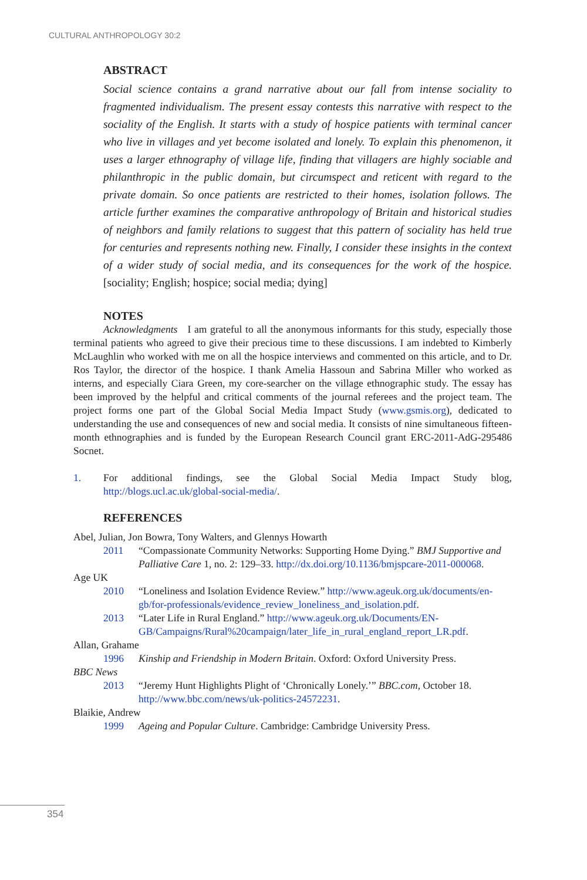CULTURAL ANTHROPOLOGY 30:2
ABSTRACT
Social science contains a grand narrative about our fall from intense sociality to fragmented individualism. The present essay contests this narrative with respect to the sociality of the English. It starts with a study of hospice patients with terminal cancer who live in villages and yet become isolated and lonely. To explain this phenomenon, it uses a larger ethnography of village life, finding that villagers are highly sociable and philanthropic in the public domain, but circumspect and reticent with regard to the private domain. So once patients are restricted to their homes, isolation follows. The article further examines the comparative anthropology of Britain and historical studies of neighbors and family relations to suggest that this pattern of sociality has held true for centuries and represents nothing new. Finally, I consider these insights in the context of a wider study of social media, and its consequences for the work of the hospice. [sociality; English; hospice; social media; dying]
NOTES
Acknowledgments I am grateful to all the anonymous informants for this study, especially those terminal patients who agreed to give their precious time to these discussions. I am indebted to Kimberly McLaughlin who worked with me on all the hospice interviews and commented on this article, and to Dr. Ros Taylor, the director of the hospice. I thank Amelia Hassoun and Sabrina Miller who worked as interns, and especially Ciara Green, my core-searcher on the village ethnographic study. The essay has been improved by the helpful and critical comments of the journal referees and the project team. The project forms one part of the Global Social Media Impact Study (www.gsmis.org), dedicated to understanding the use and consequences of new and social media. It consists of nine simultaneous fifteen-month ethnographies and is funded by the European Research Council grant ERC-2011-AdG-295486 Socnet.
1. For additional findings, see the Global Social Media Impact Study blog, http://blogs.ucl.ac.uk/global-social-media/.
REFERENCES
Abel, Julian, Jon Bowra, Tony Walters, and Glennys Howarth
2011 “Compassionate Community Networks: Supporting Home Dying.” BMJ Supportive and Palliative Care 1, no. 2: 129–33. http://dx.doi.org/10.1136/bmjspcare-2011-000068.
Age UK
2010 “Loneliness and Isolation Evidence Review.” http://www.ageuk.org.uk/documents/en-gb/for-professionals/evidence_review_loneliness_and_isolation.pdf.
2013 “Later Life in Rural England.” http://www.ageuk.org.uk/Documents/EN-GB/Campaigns/Rural%20campaign/later_life_in_rural_england_report_LR.pdf.
Allan, Grahame
1996 Kinship and Friendship in Modern Britain. Oxford: Oxford University Press.
BBC News
2013 “Jeremy Hunt Highlights Plight of ‘Chronically Lonely.’” BBC.com, October 18. http://www.bbc.com/news/uk-politics-24572231.
Blaikie, Andrew
1999 Ageing and Popular Culture. Cambridge: Cambridge University Press.
354